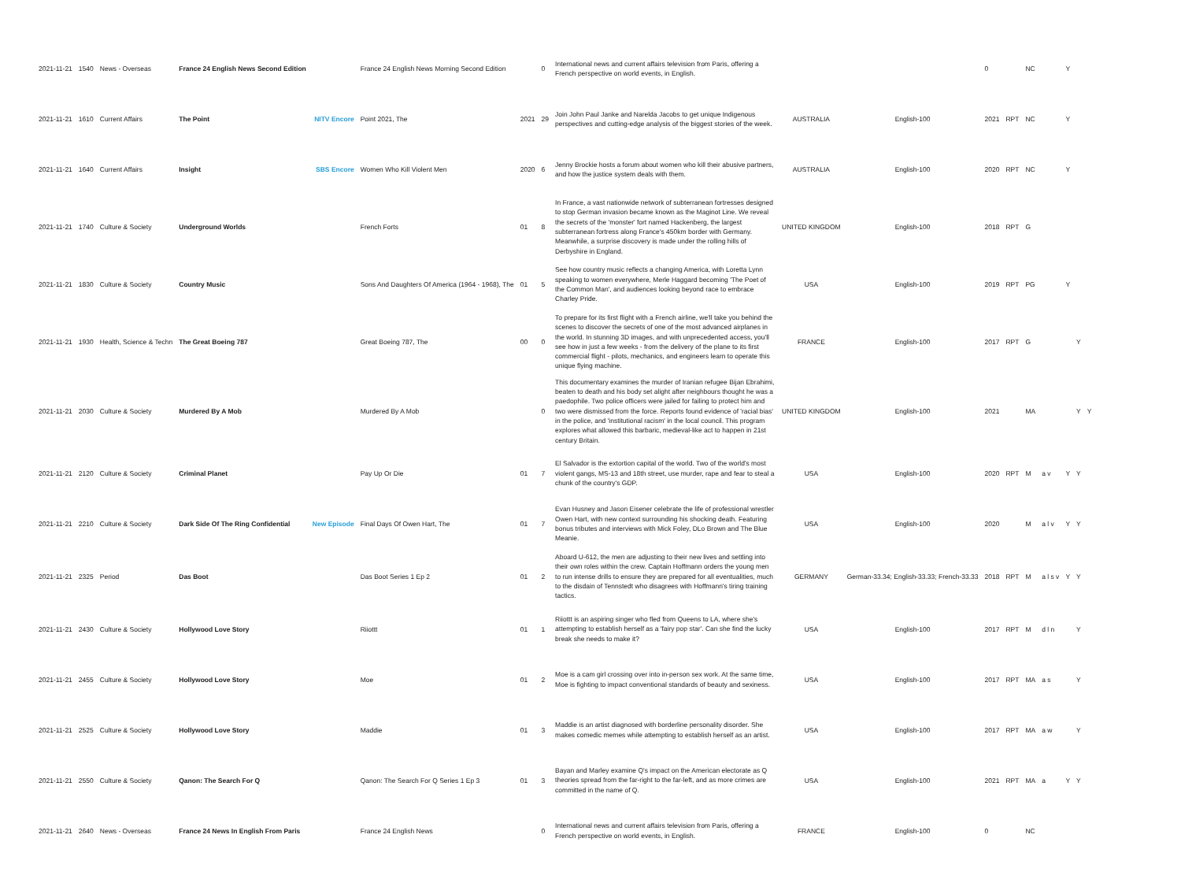| 2021-11-21 | 1540 | News - Overseas | France 24 English News Second Edition | | France 24 English News Morning Second Edition | | 0 | International news and current affairs television from Paris, offering a French perspective on world events, in English. | | | 0 | | NC | | Y | | |
| 2021-11-21 | 1610 | Current Affairs | The Point | NITV Encore | Point 2021, The | 2021 | 29 | Join John Paul Janke and Narelda Jacobs to get unique Indigenous perspectives and cutting-edge analysis of the biggest stories of the week. | AUSTRALIA | English-100 | 2021 | RPT | NC | | Y | | |
| 2021-11-21 | 1640 | Current Affairs | Insight | SBS Encore | Women Who Kill Violent Men | 2020 | 6 | Jenny Brockie hosts a forum about women who kill their abusive partners, and how the justice system deals with them. | AUSTRALIA | English-100 | 2020 | RPT | NC | | Y | | |
| 2021-11-21 | 1740 | Culture & Society | Underground Worlds | | French Forts | 01 | 8 | In France, a vast nationwide network of subterranean fortresses designed to stop German invasion became known as the Maginot Line. We reveal the secrets of the 'monster' fort named Hackenberg, the largest subterranean fortress along France's 450km border with Germany. Meanwhile, a surprise discovery is made under the rolling hills of Derbyshire in England. | UNITED KINGDOM | English-100 | 2018 | RPT | G | | | | |
| 2021-11-21 | 1830 | Culture & Society | Country Music | | Sons And Daughters Of America (1964 - 1968), The | 01 | 5 | See how country music reflects a changing America, with Loretta Lynn speaking to women everywhere, Merle Haggard becoming 'The Poet of the Common Man', and audiences looking beyond race to embrace Charley Pride. | USA | English-100 | 2019 | RPT | PG | | Y | | |
| 2021-11-21 | 1930 | Health, Science & Techn | The Great Boeing 787 | | Great Boeing 787, The | 00 | 0 | To prepare for its first flight with a French airline, we'll take you behind the scenes to discover the secrets of one of the most advanced airplanes in the world. In stunning 3D images, and with unprecedented access, you'll see how in just a few weeks - from the delivery of the plane to its first commercial flight - pilots, mechanics, and engineers learn to operate this unique flying machine. | FRANCE | English-100 | 2017 | RPT | G | | | Y | |
| 2021-11-21 | 2030 | Culture & Society | Murdered By A Mob | | Murdered By A Mob | | 0 | This documentary examines the murder of Iranian refugee Bijan Ebrahimi, beaten to death and his body set alight after neighbours thought he was a paedophile. Two police officers were jailed for failing to protect him and two were dismissed from the force. Reports found evidence of 'racial bias' in the police, and 'institutional racism' in the local council. This program explores what allowed this barbaric, medieval-like act to happen in 21st century Britain. | UNITED KINGDOM | English-100 | 2021 | | MA | | | Y | Y |
| 2021-11-21 | 2120 | Culture & Society | Criminal Planet | | Pay Up Or Die | 01 | 7 | El Salvador is the extortion capital of the world. Two of the world's most violent gangs, MS-13 and 18th street, use murder, rape and fear to steal a chunk of the country's GDP. | USA | English-100 | 2020 | RPT | M | a v | Y | Y | |
| 2021-11-21 | 2210 | Culture & Society | Dark Side Of The Ring Confidential | New Episode | Final Days Of Owen Hart, The | 01 | 7 | Evan Husney and Jason Eisener celebrate the life of professional wrestler Owen Hart, with new context surrounding his shocking death. Featuring bonus tributes and interviews with Mick Foley, DLo Brown and The Blue Meanie. | USA | English-100 | 2020 | | M | a l v | Y | Y | |
| 2021-11-21 | 2325 | Period | Das Boot | | Das Boot Series 1 Ep 2 | 01 | 2 | Aboard U-612, the men are adjusting to their new lives and settling into their own roles within the crew. Captain Hoffmann orders the young men to run intense drills to ensure they are prepared for all eventualities, much to the disdain of Tennstedt who disagrees with Hoffmann's tiring training tactics. | GERMANY | German-33.34; English-33.33; French-33.33 | 2018 | RPT | M | a l s v | Y | Y | |
| 2021-11-21 | 2430 | Culture & Society | Hollywood Love Story | | Riiottt | 01 | 1 | Riiottt is an aspiring singer who fled from Queens to LA, where she's attempting to establish herself as a 'fairy pop star'. Can she find the lucky break she needs to make it? | USA | English-100 | 2017 | RPT | M | d l n | | Y | |
| 2021-11-21 | 2455 | Culture & Society | Hollywood Love Story | | Moe | 01 | 2 | Moe is a cam girl crossing over into in-person sex work. At the same time, Moe is fighting to impact conventional standards of beauty and sexiness. | USA | English-100 | 2017 | RPT | MA | a s | | Y | |
| 2021-11-21 | 2525 | Culture & Society | Hollywood Love Story | | Maddie | 01 | 3 | Maddie is an artist diagnosed with borderline personality disorder. She makes comedic memes while attempting to establish herself as an artist. | USA | English-100 | 2017 | RPT | MA | a w | | Y | |
| 2021-11-21 | 2550 | Culture & Society | Qanon: The Search For Q | | Qanon: The Search For Q Series 1 Ep 3 | 01 | 3 | Bayan and Marley examine Q's impact on the American electorate as Q theories spread from the far-right to the far-left, and as more crimes are committed in the name of Q. | USA | English-100 | 2021 | RPT | MA | a | Y | Y | |
| 2021-11-21 | 2640 | News - Overseas | France 24 News In English From Paris | | France 24 English News | | 0 | International news and current affairs television from Paris, offering a French perspective on world events, in English. | FRANCE | English-100 | 0 | | NC | | | | |